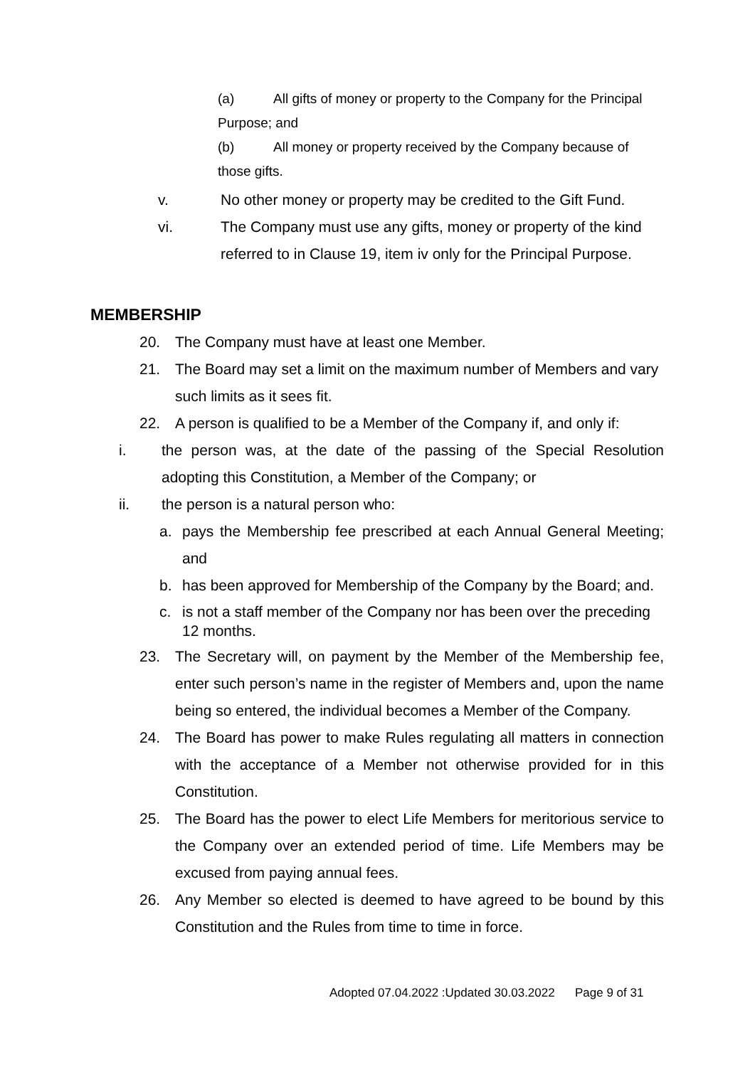(a) All gifts of money or property to the Company for the Principal Purpose; and
(b) All money or property received by the Company because of those gifts.
v. No other money or property may be credited to the Gift Fund.
vi. The Company must use any gifts, money or property of the kind referred to in Clause 19, item iv only for the Principal Purpose.
MEMBERSHIP
20. The Company must have at least one Member.
21. The Board may set a limit on the maximum number of Members and vary such limits as it sees fit.
22. A person is qualified to be a Member of the Company if, and only if:
i. the person was, at the date of the passing of the Special Resolution adopting this Constitution, a Member of the Company; or
ii. the person is a natural person who:
a. pays the Membership fee prescribed at each Annual General Meeting; and
b. has been approved for Membership of the Company by the Board; and.
c. is not a staff member of the Company nor has been over the preceding 12 months.
23. The Secretary will, on payment by the Member of the Membership fee, enter such person’s name in the register of Members and, upon the name being so entered, the individual becomes a Member of the Company.
24. The Board has power to make Rules regulating all matters in connection with the acceptance of a Member not otherwise provided for in this Constitution.
25. The Board has the power to elect Life Members for meritorious service to the Company over an extended period of time. Life Members may be excused from paying annual fees.
26. Any Member so elected is deemed to have agreed to be bound by this Constitution and the Rules from time to time in force.
Adopted 07.04.2022 :Updated 30.03.2022 Page 9 of 31